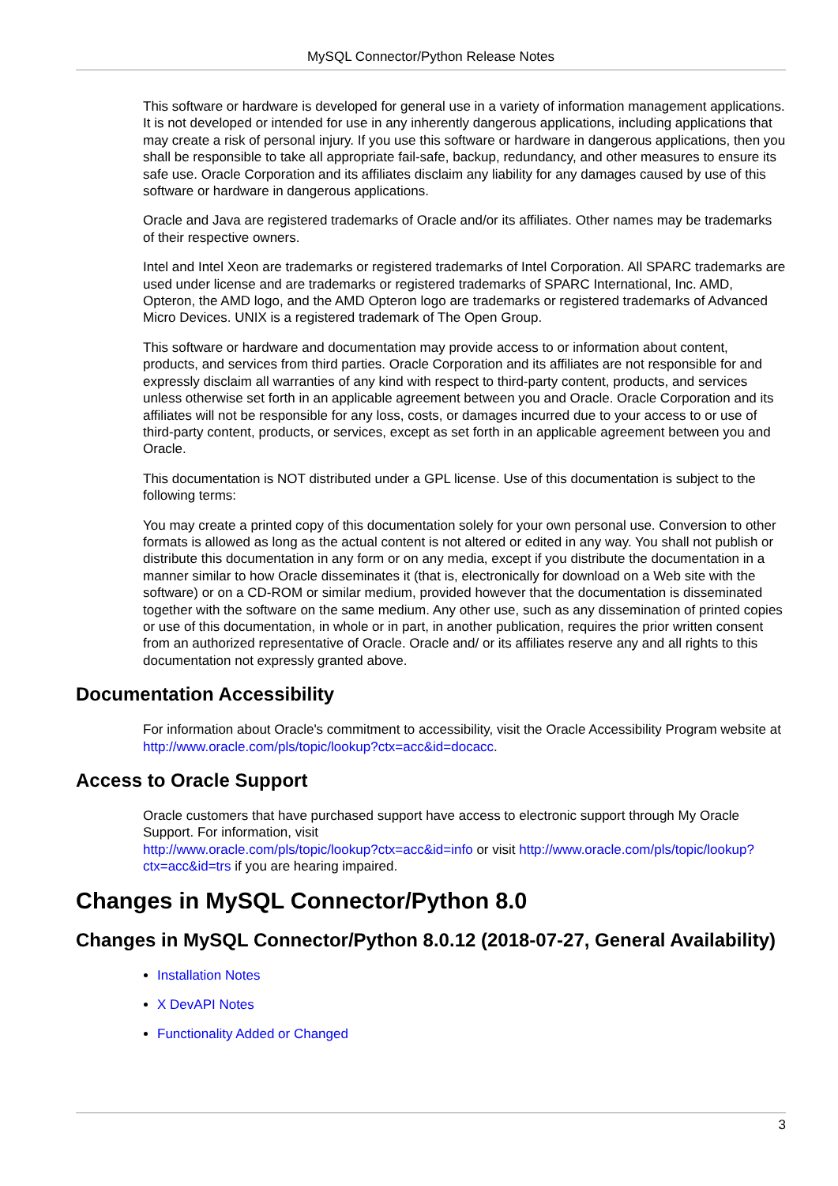MySQL Connector/Python Release Notes
This software or hardware is developed for general use in a variety of information management applications. It is not developed or intended for use in any inherently dangerous applications, including applications that may create a risk of personal injury. If you use this software or hardware in dangerous applications, then you shall be responsible to take all appropriate fail-safe, backup, redundancy, and other measures to ensure its safe use. Oracle Corporation and its affiliates disclaim any liability for any damages caused by use of this software or hardware in dangerous applications.
Oracle and Java are registered trademarks of Oracle and/or its affiliates. Other names may be trademarks of their respective owners.
Intel and Intel Xeon are trademarks or registered trademarks of Intel Corporation. All SPARC trademarks are used under license and are trademarks or registered trademarks of SPARC International, Inc. AMD, Opteron, the AMD logo, and the AMD Opteron logo are trademarks or registered trademarks of Advanced Micro Devices. UNIX is a registered trademark of The Open Group.
This software or hardware and documentation may provide access to or information about content, products, and services from third parties. Oracle Corporation and its affiliates are not responsible for and expressly disclaim all warranties of any kind with respect to third-party content, products, and services unless otherwise set forth in an applicable agreement between you and Oracle. Oracle Corporation and its affiliates will not be responsible for any loss, costs, or damages incurred due to your access to or use of third-party content, products, or services, except as set forth in an applicable agreement between you and Oracle.
This documentation is NOT distributed under a GPL license. Use of this documentation is subject to the following terms:
You may create a printed copy of this documentation solely for your own personal use. Conversion to other formats is allowed as long as the actual content is not altered or edited in any way. You shall not publish or distribute this documentation in any form or on any media, except if you distribute the documentation in a manner similar to how Oracle disseminates it (that is, electronically for download on a Web site with the software) or on a CD-ROM or similar medium, provided however that the documentation is disseminated together with the software on the same medium. Any other use, such as any dissemination of printed copies or use of this documentation, in whole or in part, in another publication, requires the prior written consent from an authorized representative of Oracle. Oracle and/ or its affiliates reserve any and all rights to this documentation not expressly granted above.
Documentation Accessibility
For information about Oracle's commitment to accessibility, visit the Oracle Accessibility Program website at
http://www.oracle.com/pls/topic/lookup?ctx=acc&id=docacc.
Access to Oracle Support
Oracle customers that have purchased support have access to electronic support through My Oracle Support. For information, visit
http://www.oracle.com/pls/topic/lookup?ctx=acc&id=info or visit http://www.oracle.com/pls/topic/lookup?ctx=acc&id=trs if you are hearing impaired.
Changes in MySQL Connector/Python 8.0
Changes in MySQL Connector/Python 8.0.12 (2018-07-27, General Availability)
Installation Notes
X DevAPI Notes
Functionality Added or Changed
3